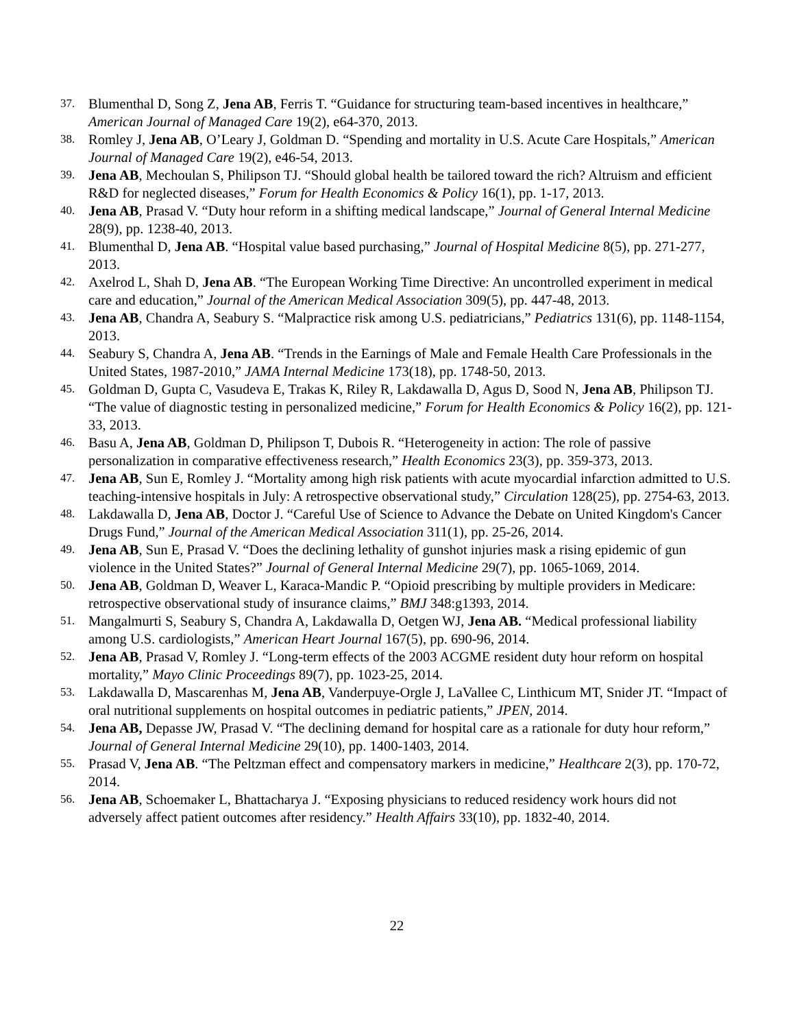37. Blumenthal D, Song Z, Jena AB, Ferris T. “Guidance for structuring team-based incentives in healthcare,” American Journal of Managed Care 19(2), e64-370, 2013.
38. Romley J, Jena AB, O’Leary J, Goldman D. “Spending and mortality in U.S. Acute Care Hospitals,” American Journal of Managed Care 19(2), e46-54, 2013.
39. Jena AB, Mechoulan S, Philipson TJ. “Should global health be tailored toward the rich? Altruism and efficient R&D for neglected diseases,” Forum for Health Economics & Policy 16(1), pp. 1-17, 2013.
40. Jena AB, Prasad V. “Duty hour reform in a shifting medical landscape,” Journal of General Internal Medicine 28(9), pp. 1238-40, 2013.
41. Blumenthal D, Jena AB. “Hospital value based purchasing,” Journal of Hospital Medicine 8(5), pp. 271-277, 2013.
42. Axelrod L, Shah D, Jena AB. “The European Working Time Directive: An uncontrolled experiment in medical care and education,” Journal of the American Medical Association 309(5), pp. 447-48, 2013.
43. Jena AB, Chandra A, Seabury S. “Malpractice risk among U.S. pediatricians,” Pediatrics 131(6), pp. 1148-1154, 2013.
44. Seabury S, Chandra A, Jena AB. “Trends in the Earnings of Male and Female Health Care Professionals in the United States, 1987-2010,” JAMA Internal Medicine 173(18), pp. 1748-50, 2013.
45. Goldman D, Gupta C, Vasudeva E, Trakas K, Riley R, Lakdawalla D, Agus D, Sood N, Jena AB, Philipson TJ. “The value of diagnostic testing in personalized medicine,” Forum for Health Economics & Policy 16(2), pp. 121-33, 2013.
46. Basu A, Jena AB, Goldman D, Philipson T, Dubois R. “Heterogeneity in action: The role of passive personalization in comparative effectiveness research,” Health Economics 23(3), pp. 359-373, 2013.
47. Jena AB, Sun E, Romley J. “Mortality among high risk patients with acute myocardial infarction admitted to U.S. teaching-intensive hospitals in July: A retrospective observational study,” Circulation 128(25), pp. 2754-63, 2013.
48. Lakdawalla D, Jena AB, Doctor J. “Careful Use of Science to Advance the Debate on United Kingdom's Cancer Drugs Fund,” Journal of the American Medical Association 311(1), pp. 25-26, 2014.
49. Jena AB, Sun E, Prasad V. “Does the declining lethality of gunshot injuries mask a rising epidemic of gun violence in the United States?” Journal of General Internal Medicine 29(7), pp. 1065-1069, 2014.
50. Jena AB, Goldman D, Weaver L, Karaca-Mandic P. “Opioid prescribing by multiple providers in Medicare: retrospective observational study of insurance claims,” BMJ 348:g1393, 2014.
51. Mangalmurti S, Seabury S, Chandra A, Lakdawalla D, Oetgen WJ, Jena AB. “Medical professional liability among U.S. cardiologists,” American Heart Journal 167(5), pp. 690-96, 2014.
52. Jena AB, Prasad V, Romley J. “Long-term effects of the 2003 ACGME resident duty hour reform on hospital mortality,” Mayo Clinic Proceedings 89(7), pp. 1023-25, 2014.
53. Lakdawalla D, Mascarenhas M, Jena AB, Vanderpuye-Orgle J, LaVallee C, Linthicum MT, Snider JT. “Impact of oral nutritional supplements on hospital outcomes in pediatric patients,” JPEN, 2014.
54. Jena AB, Depasse JW, Prasad V. “The declining demand for hospital care as a rationale for duty hour reform,” Journal of General Internal Medicine 29(10), pp. 1400-1403, 2014.
55. Prasad V, Jena AB. “The Peltzman effect and compensatory markers in medicine,” Healthcare 2(3), pp. 170-72, 2014.
56. Jena AB, Schoemaker L, Bhattacharya J. “Exposing physicians to reduced residency work hours did not adversely affect patient outcomes after residency.” Health Affairs 33(10), pp. 1832-40, 2014.
22